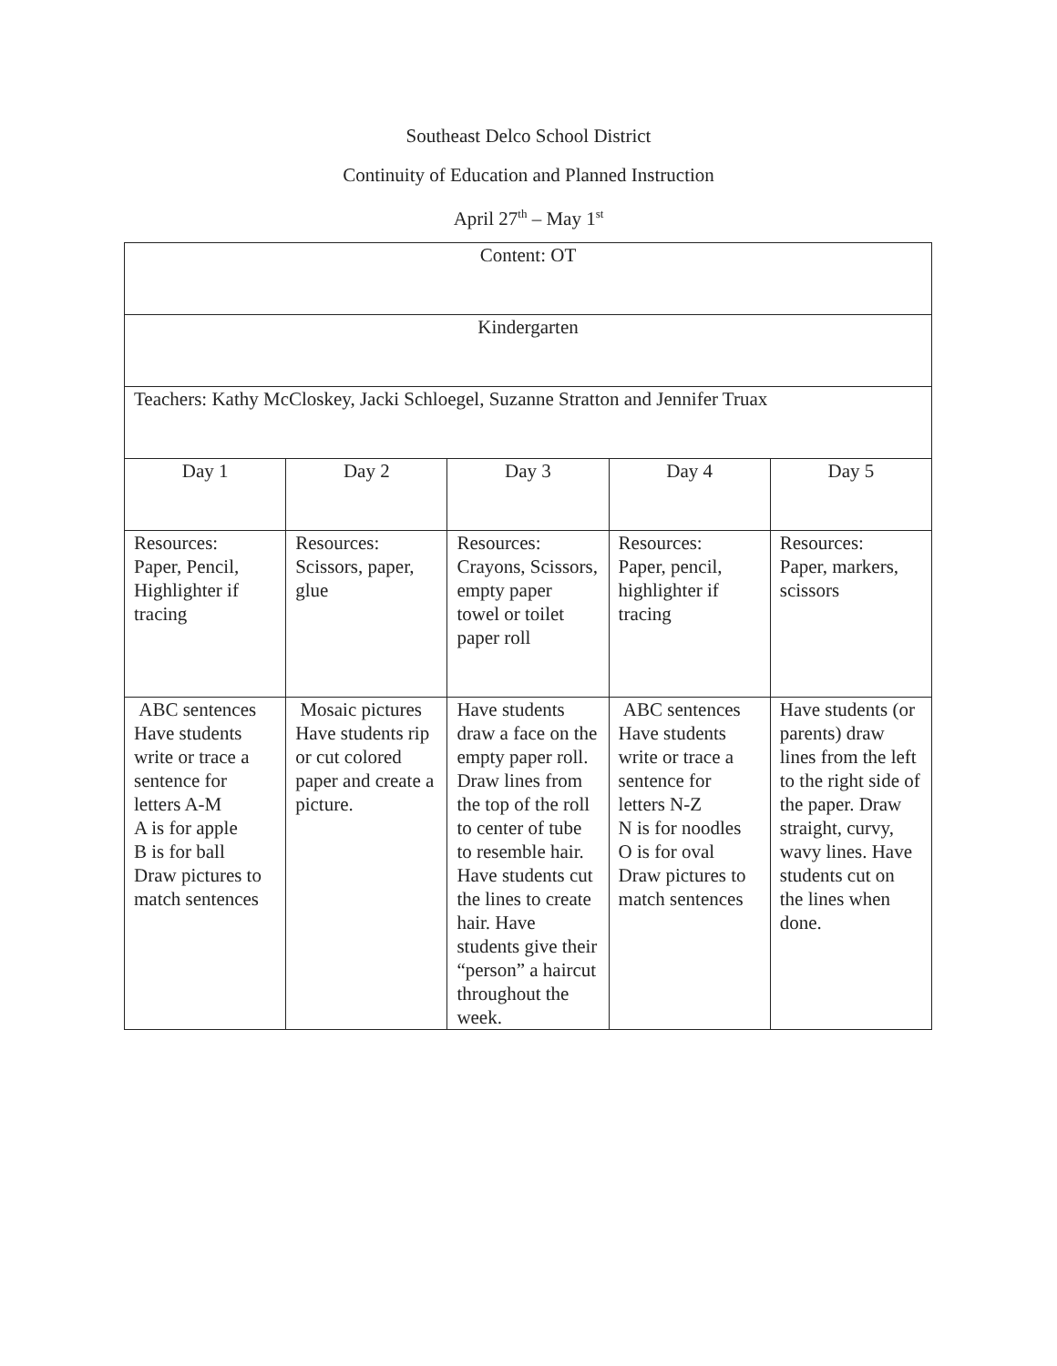Southeast Delco School District
Continuity of Education and Planned Instruction
April 27<sup>th</sup> – May 1<sup>st</sup>
| Content: OT | | | | |
| Kindergarten | | | | |
| Teachers: Kathy McCloskey, Jacki Schloegel, Suzanne Stratton and Jennifer Truax | | | | |
| Day 1 | Day 2 | Day 3 | Day 4 | Day 5 |
| Resources: Paper, Pencil, Highlighter if tracing | Resources: Scissors, paper, glue | Resources: Crayons, Scissors, empty paper towel or toilet paper roll | Resources: Paper, pencil, highlighter if tracing | Resources: Paper, markers, scissors |
| ABC sentences Have students write or trace a sentence for letters A-M A is for apple B is for ball Draw pictures to match sentences | Mosaic pictures Have students rip or cut colored paper and create a picture. | Have students draw a face on the empty paper roll. Draw lines from the top of the roll to center of tube to resemble hair. Have students cut the lines to create hair. Have students give their “person” a haircut throughout the week. | ABC sentences Have students write or trace a sentence for letters N-Z N is for noodles O is for oval Draw pictures to match sentences | Have students (or parents) draw lines from the left to the right side of the paper. Draw straight, curvy, wavy lines. Have students cut on the lines when done. |